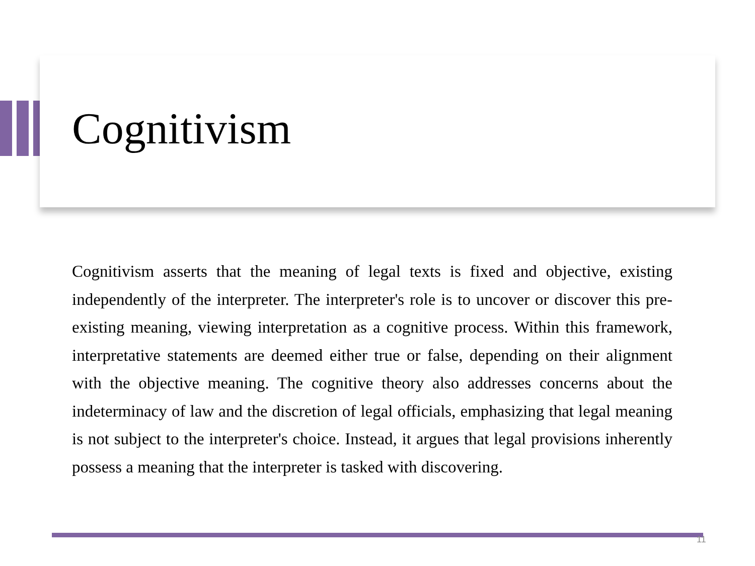Cognitivism
Cognitivism asserts that the meaning of legal texts is fixed and objective, existing independently of the interpreter. The interpreter's role is to uncover or discover this pre-existing meaning, viewing interpretation as a cognitive process. Within this framework, interpretative statements are deemed either true or false, depending on their alignment with the objective meaning. The cognitive theory also addresses concerns about the indeterminacy of law and the discretion of legal officials, emphasizing that legal meaning is not subject to the interpreter's choice. Instead, it argues that legal provisions inherently possess a meaning that the interpreter is tasked with discovering.
11